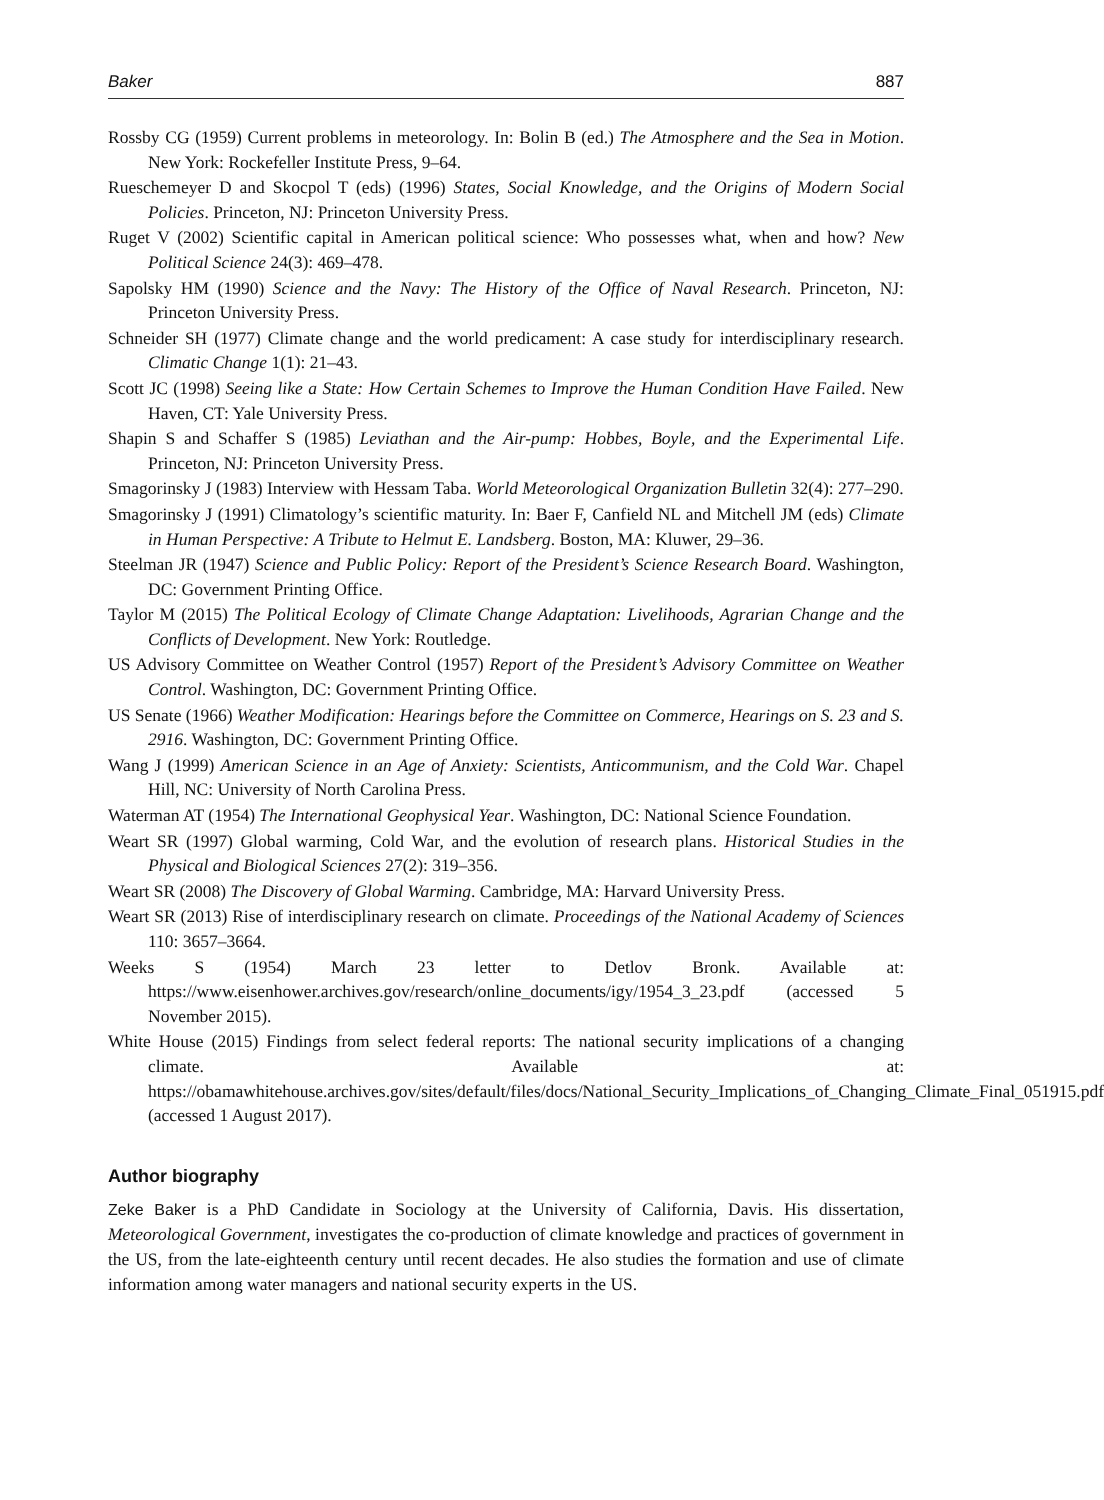Baker 887
Rossby CG (1959) Current problems in meteorology. In: Bolin B (ed.) The Atmosphere and the Sea in Motion. New York: Rockefeller Institute Press, 9–64.
Rueschemeyer D and Skocpol T (eds) (1996) States, Social Knowledge, and the Origins of Modern Social Policies. Princeton, NJ: Princeton University Press.
Ruget V (2002) Scientific capital in American political science: Who possesses what, when and how? New Political Science 24(3): 469–478.
Sapolsky HM (1990) Science and the Navy: The History of the Office of Naval Research. Princeton, NJ: Princeton University Press.
Schneider SH (1977) Climate change and the world predicament: A case study for interdisciplinary research. Climatic Change 1(1): 21–43.
Scott JC (1998) Seeing like a State: How Certain Schemes to Improve the Human Condition Have Failed. New Haven, CT: Yale University Press.
Shapin S and Schaffer S (1985) Leviathan and the Air-pump: Hobbes, Boyle, and the Experimental Life. Princeton, NJ: Princeton University Press.
Smagorinsky J (1983) Interview with Hessam Taba. World Meteorological Organization Bulletin 32(4): 277–290.
Smagorinsky J (1991) Climatology’s scientific maturity. In: Baer F, Canfield NL and Mitchell JM (eds) Climate in Human Perspective: A Tribute to Helmut E. Landsberg. Boston, MA: Kluwer, 29–36.
Steelman JR (1947) Science and Public Policy: Report of the President’s Science Research Board. Washington, DC: Government Printing Office.
Taylor M (2015) The Political Ecology of Climate Change Adaptation: Livelihoods, Agrarian Change and the Conflicts of Development. New York: Routledge.
US Advisory Committee on Weather Control (1957) Report of the President’s Advisory Committee on Weather Control. Washington, DC: Government Printing Office.
US Senate (1966) Weather Modification: Hearings before the Committee on Commerce, Hearings on S. 23 and S. 2916. Washington, DC: Government Printing Office.
Wang J (1999) American Science in an Age of Anxiety: Scientists, Anticommunism, and the Cold War. Chapel Hill, NC: University of North Carolina Press.
Waterman AT (1954) The International Geophysical Year. Washington, DC: National Science Foundation.
Weart SR (1997) Global warming, Cold War, and the evolution of research plans. Historical Studies in the Physical and Biological Sciences 27(2): 319–356.
Weart SR (2008) The Discovery of Global Warming. Cambridge, MA: Harvard University Press.
Weart SR (2013) Rise of interdisciplinary research on climate. Proceedings of the National Academy of Sciences 110: 3657–3664.
Weeks S (1954) March 23 letter to Detlov Bronk. Available at: https://www.eisenhower.archives.gov/research/online_documents/igy/1954_3_23.pdf (accessed 5 November 2015).
White House (2015) Findings from select federal reports: The national security implications of a changing climate. Available at: https://obamawhitehouse.archives.gov/sites/default/files/docs/National_Security_Implications_of_Changing_Climate_Final_051915.pdf (accessed 1 August 2017).
Author biography
Zeke Baker is a PhD Candidate in Sociology at the University of California, Davis. His dissertation, Meteorological Government, investigates the co-production of climate knowledge and practices of government in the US, from the late-eighteenth century until recent decades. He also studies the formation and use of climate information among water managers and national security experts in the US.